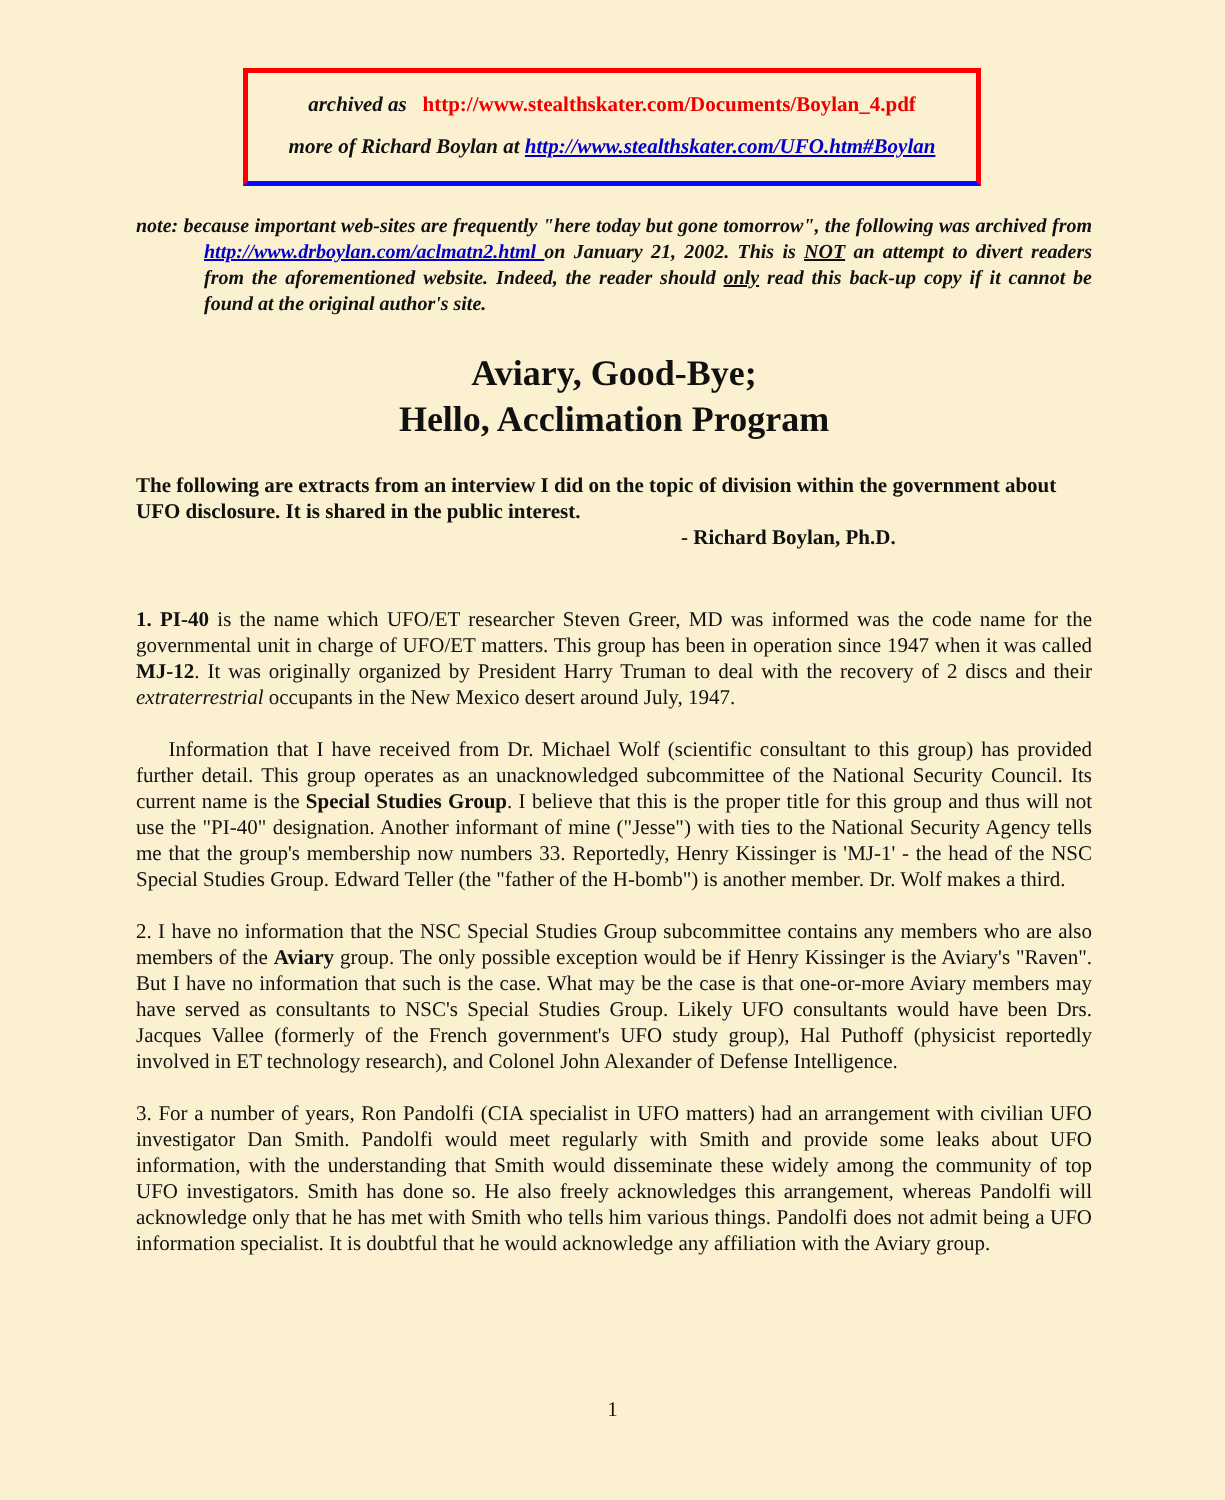archived as http://www.stealthskater.com/Documents/Boylan_4.pdf
more of Richard Boylan at http://www.stealthskater.com/UFO.htm#Boylan
note: because important web-sites are frequently "here today but gone tomorrow", the following was archived from http://www.drboylan.com/aclmatn2.html on January 21, 2002. This is NOT an attempt to divert readers from the aforementioned website. Indeed, the reader should only read this back-up copy if it cannot be found at the original author's site.
Aviary, Good-Bye;
Hello, Acclimation Program
The following are extracts from an interview I did on the topic of division within the government about UFO disclosure. It is shared in the public interest.
- Richard Boylan, Ph.D.
1. PI-40 is the name which UFO/ET researcher Steven Greer, MD was informed was the code name for the governmental unit in charge of UFO/ET matters. This group has been in operation since 1947 when it was called MJ-12. It was originally organized by President Harry Truman to deal with the recovery of 2 discs and their extraterrestrial occupants in the New Mexico desert around July, 1947.
Information that I have received from Dr. Michael Wolf (scientific consultant to this group) has provided further detail. This group operates as an unacknowledged subcommittee of the National Security Council. Its current name is the Special Studies Group. I believe that this is the proper title for this group and thus will not use the "PI-40" designation. Another informant of mine ("Jesse") with ties to the National Security Agency tells me that the group's membership now numbers 33. Reportedly, Henry Kissinger is 'MJ-1' - the head of the NSC Special Studies Group. Edward Teller (the "father of the H-bomb") is another member. Dr. Wolf makes a third.
2. I have no information that the NSC Special Studies Group subcommittee contains any members who are also members of the Aviary group. The only possible exception would be if Henry Kissinger is the Aviary's "Raven". But I have no information that such is the case. What may be the case is that one-or-more Aviary members may have served as consultants to NSC's Special Studies Group. Likely UFO consultants would have been Drs. Jacques Vallee (formerly of the French government's UFO study group), Hal Puthoff (physicist reportedly involved in ET technology research), and Colonel John Alexander of Defense Intelligence.
3. For a number of years, Ron Pandolfi (CIA specialist in UFO matters) had an arrangement with civilian UFO investigator Dan Smith. Pandolfi would meet regularly with Smith and provide some leaks about UFO information, with the understanding that Smith would disseminate these widely among the community of top UFO investigators. Smith has done so. He also freely acknowledges this arrangement, whereas Pandolfi will acknowledge only that he has met with Smith who tells him various things. Pandolfi does not admit being a UFO information specialist. It is doubtful that he would acknowledge any affiliation with the Aviary group.
1